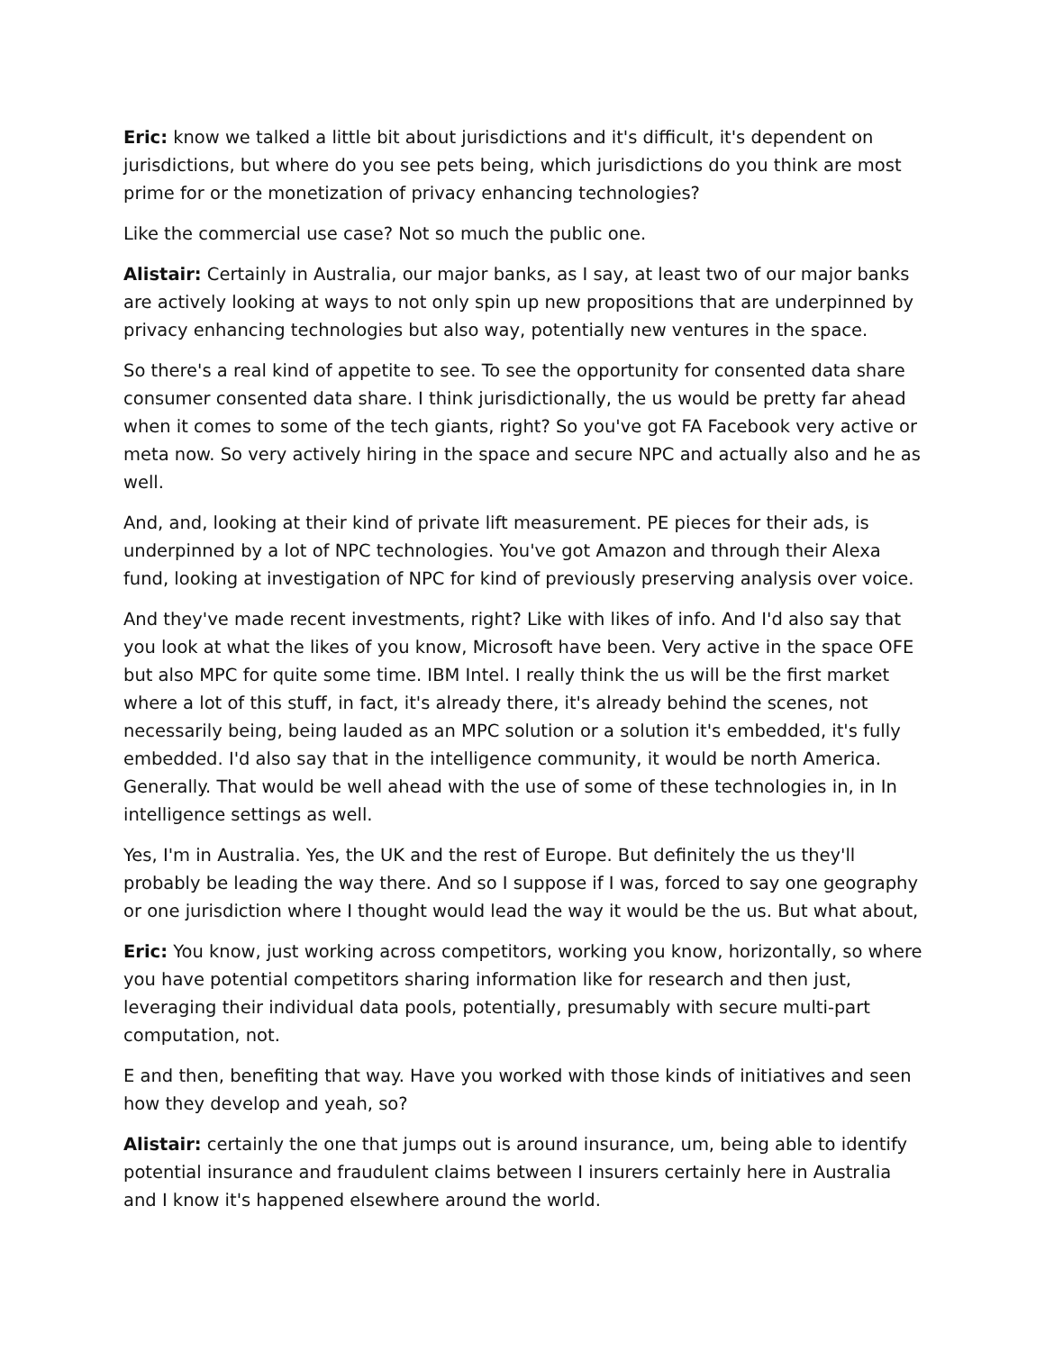Eric: know we talked a little bit about jurisdictions and it's difficult, it's dependent on jurisdictions, but where do you see pets being, which jurisdictions do you think are most prime for or the monetization of privacy enhancing technologies?
Like the commercial use case? Not so much the public one.
Alistair: Certainly in Australia, our major banks, as I say, at least two of our major banks are actively looking at ways to not only spin up new propositions that are underpinned by privacy enhancing technologies but also way, potentially new ventures in the space.
So there's a real kind of appetite to see. To see the opportunity for consented data share consumer consented data share. I think jurisdictionally, the us would be pretty far ahead when it comes to some of the tech giants, right? So you've got FA Facebook very active or meta now. So very actively hiring in the space and secure NPC and actually also and he as well.
And, and, looking at their kind of private lift measurement. PE pieces for their ads, is underpinned by a lot of NPC technologies. You've got Amazon and through their Alexa fund, looking at investigation of NPC for kind of previously preserving analysis over voice.
And they've made recent investments, right? Like with likes of info. And I'd also say that you look at what the likes of you know, Microsoft have been. Very active in the space OFE but also MPC for quite some time. IBM Intel. I really think the us will be the first market where a lot of this stuff, in fact, it's already there, it's already behind the scenes, not necessarily being, being lauded as an MPC solution or a solution it's embedded, it's fully embedded. I'd also say that in the intelligence community, it would be north America. Generally. That would be well ahead with the use of some of these technologies in, in In intelligence settings as well.
Yes, I'm in Australia. Yes, the UK and the rest of Europe. But definitely the us they'll probably be leading the way there. And so I suppose if I was, forced to say one geography or one jurisdiction where I thought would lead the way it would be the us. But what about,
Eric: You know, just working across competitors, working you know, horizontally, so where you have potential competitors sharing information like for research and then just, leveraging their individual data pools, potentially, presumably with secure multi-part computation, not.
E and then, benefiting that way. Have you worked with those kinds of initiatives and seen how they develop and yeah, so?
Alistair: certainly the one that jumps out is around insurance, um, being able to identify potential insurance and fraudulent claims between I insurers certainly here in Australia and I know it's happened elsewhere around the world.